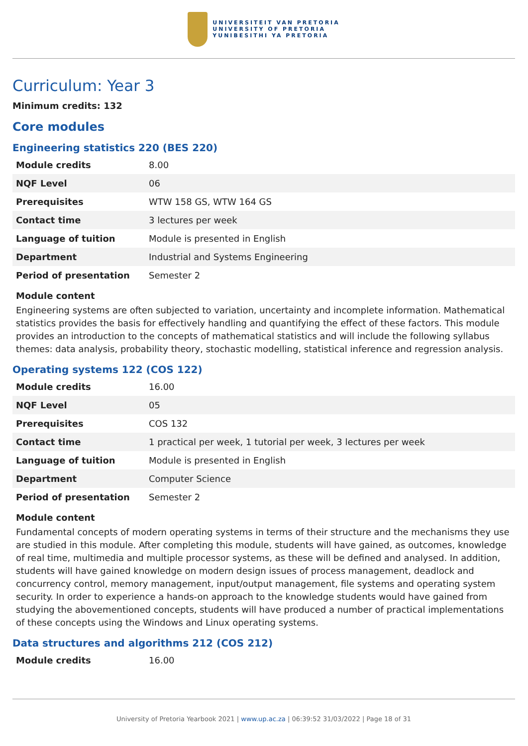UNIVERSITEIT VAN PRETORIA
UNIVERSITY OF PRETORIA
YUNIBESITHI YA PRETORIA
Curriculum: Year 3
Minimum credits: 132
Core modules
Engineering statistics 220 (BES 220)
| Module credits | 8.00 |
| NQF Level | 06 |
| Prerequisites | WTW 158 GS, WTW 164 GS |
| Contact time | 3 lectures per week |
| Language of tuition | Module is presented in English |
| Department | Industrial and Systems Engineering |
| Period of presentation | Semester 2 |
Module content
Engineering systems are often subjected to variation, uncertainty and incomplete information. Mathematical statistics provides the basis for effectively handling and quantifying the effect of these factors. This module provides an introduction to the concepts of mathematical statistics and will include the following syllabus themes: data analysis, probability theory, stochastic modelling, statistical inference and regression analysis.
Operating systems 122 (COS 122)
| Module credits | 16.00 |
| NQF Level | 05 |
| Prerequisites | COS 132 |
| Contact time | 1 practical per week, 1 tutorial per week, 3 lectures per week |
| Language of tuition | Module is presented in English |
| Department | Computer Science |
| Period of presentation | Semester 2 |
Module content
Fundamental concepts of modern operating systems in terms of their structure and the mechanisms they use are studied in this module. After completing this module, students will have gained, as outcomes, knowledge of real time, multimedia and multiple processor systems, as these will be defined and analysed. In addition, students will have gained knowledge on modern design issues of process management, deadlock and concurrency control, memory management, input/output management, file systems and operating system security. In order to experience a hands-on approach to the knowledge students would have gained from studying the abovementioned concepts, students will have produced a number of practical implementations of these concepts using the Windows and Linux operating systems.
Data structures and algorithms 212 (COS 212)
| Module credits | 16.00 |
University of Pretoria Yearbook 2021 | www.up.ac.za | 06:39:52 31/03/2022 | Page 18 of 31